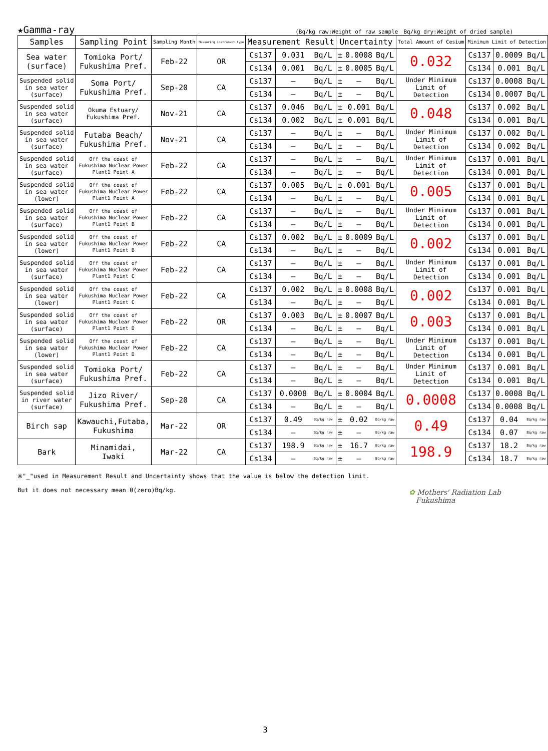★Gamma-ray (Bq/kg raw:Weight of raw sample　Bq/kg dry:Weight of dried sample)
| Samples | Sampling Point | Sampling Month | Measuring instrument type | Measurement Result | | | Uncertainty | | | Total Amount of Cesium | Minimum Limit of Detection | | |
| --- | --- | --- | --- | --- | --- | --- | --- | --- | --- | --- | --- | --- | --- |
| Sea water (surface) | Tomioka Port/ Fukushima Pref. | Feb-22 | OR | Cs137 | 0.031 | Bq/L | ± | 0.0008 | Bq/L | 0.032 | Cs137 | 0.0009 | Bq/L |
| | | | | Cs134 | 0.001 | Bq/L | ± | 0.0005 | Bq/L | | Cs134 | 0.001 | Bq/L |
| Suspended solid in sea water (surface) | Soma Port/ Fukushima Pref. | Sep-20 | CA | Cs137 | — | Bq/L | ± | — | Bq/L | Under Minimum Limit of Detection | Cs137 | 0.0008 | Bq/L |
| | | | | Cs134 | — | Bq/L | ± | — | Bq/L | | Cs134 | 0.0007 | Bq/L |
| Suspended solid in sea water (surface) | Okuma Estuary/ Fukushima Pref. | Nov-21 | CA | Cs137 | 0.046 | Bq/L | ± | 0.001 | Bq/L | 0.048 | Cs137 | 0.002 | Bq/L |
| | | | | Cs134 | 0.002 | Bq/L | ± | 0.001 | Bq/L | | Cs134 | 0.001 | Bq/L |
| Suspended solid in sea water (surface) | Futaba Beach/ Fukushima Pref. | Nov-21 | CA | Cs137 | — | Bq/L | ± | — | Bq/L | Under Minimum Limit of Detection | Cs137 | 0.002 | Bq/L |
| | | | | Cs134 | — | Bq/L | ± | — | Bq/L | | Cs134 | 0.002 | Bq/L |
| Suspended solid in sea water (surface) | Off the coast of Fukushima Nuclear Power Plant1 Point A | Feb-22 | CA | Cs137 | — | Bq/L | ± | — | Bq/L | Under Minimum Limit of Detection | Cs137 | 0.001 | Bq/L |
| | | | | Cs134 | — | Bq/L | ± | — | Bq/L | | Cs134 | 0.001 | Bq/L |
| Suspended solid in sea water (lower) | Off the coast of Fukushima Nuclear Power Plant1 Point A | Feb-22 | CA | Cs137 | 0.005 | Bq/L | ± | 0.001 | Bq/L | 0.005 | Cs137 | 0.001 | Bq/L |
| | | | | Cs134 | — | Bq/L | ± | — | Bq/L | | Cs134 | 0.001 | Bq/L |
| Suspended solid in sea water (surface) | Off the coast of Fukushima Nuclear Power Plant1 Point B | Feb-22 | CA | Cs137 | — | Bq/L | ± | — | Bq/L | Under Minimum Limit of Detection | Cs137 | 0.001 | Bq/L |
| | | | | Cs134 | — | Bq/L | ± | — | Bq/L | | Cs134 | 0.001 | Bq/L |
| Suspended solid in sea water (lower) | Off the coast of Fukushima Nuclear Power Plant1 Point B | Feb-22 | CA | Cs137 | 0.002 | Bq/L | ± | 0.0009 | Bq/L | 0.002 | Cs137 | 0.001 | Bq/L |
| | | | | Cs134 | — | Bq/L | ± | — | Bq/L | | Cs134 | 0.001 | Bq/L |
| Suspended solid in sea water (surface) | Off the coast of Fukushima Nuclear Power Plant1 Point C | Feb-22 | CA | Cs137 | — | Bq/L | ± | — | Bq/L | Under Minimum Limit of Detection | Cs137 | 0.001 | Bq/L |
| | | | | Cs134 | — | Bq/L | ± | — | Bq/L | | Cs134 | 0.001 | Bq/L |
| Suspended solid in sea water (lower) | Off the coast of Fukushima Nuclear Power Plant1 Point C | Feb-22 | CA | Cs137 | 0.002 | Bq/L | ± | 0.0008 | Bq/L | 0.002 | Cs137 | 0.001 | Bq/L |
| | | | | Cs134 | — | Bq/L | ± | — | Bq/L | | Cs134 | 0.001 | Bq/L |
| Suspended solid in sea water (surface) | Off the coast of Fukushima Nuclear Power Plant1 Point D | Feb-22 | OR | Cs137 | 0.003 | Bq/L | ± | 0.0007 | Bq/L | 0.003 | Cs137 | 0.001 | Bq/L |
| | | | | Cs134 | — | Bq/L | ± | — | Bq/L | | Cs134 | 0.001 | Bq/L |
| Suspended solid in sea water (lower) | Off the coast of Fukushima Nuclear Power Plant1 Point D | Feb-22 | CA | Cs137 | — | Bq/L | ± | — | Bq/L | Under Minimum Limit of Detection | Cs137 | 0.001 | Bq/L |
| | | | | Cs134 | — | Bq/L | ± | — | Bq/L | | Cs134 | 0.001 | Bq/L |
| Suspended solid in sea water (surface) | Tomioka Port/ Fukushima Pref. | Feb-22 | CA | Cs137 | — | Bq/L | ± | — | Bq/L | Under Minimum Limit of Detection | Cs137 | 0.001 | Bq/L |
| | | | | Cs134 | — | Bq/L | ± | — | Bq/L | | Cs134 | 0.001 | Bq/L |
| Suspended solid in river water (surface) | Jizo River/ Fukushima Pref. | Sep-20 | CA | Cs137 | 0.0008 | Bq/L | ± | 0.0004 | Bq/L | 0.0008 | Cs137 | 0.0008 | Bq/L |
| | | | | Cs134 | — | Bq/L | ± | — | Bq/L | | Cs134 | 0.0008 | Bq/L |
| Birch sap | Kawauchi,Futaba, Fukushima | Mar-22 | OR | Cs137 | 0.49 | Bq/kg raw | ± | 0.02 | Bq/kg raw | 0.49 | Cs137 | 0.04 | Bq/kg raw |
| | | | | Cs134 | — | Bq/kg raw | ± | — | Bq/kg raw | | Cs134 | 0.07 | Bq/kg raw |
| Bark | Minamidai, Iwaki | Mar-22 | CA | Cs137 | 198.9 | Bq/kg raw | ± | 16.7 | Bq/kg raw | 198.9 | Cs137 | 18.2 | Bq/kg raw |
| | | | | Cs134 | — | Bq/kg raw | ± | — | Bq/kg raw | | Cs134 | 18.7 | Bq/kg raw |
※"_"used in Measurement Result and Uncertainty shows that the value is below the detection limit.
But it does not necessary mean 0(zero)Bq/kg.
✿ Mothers' Radiation Lab
Fukushima
3